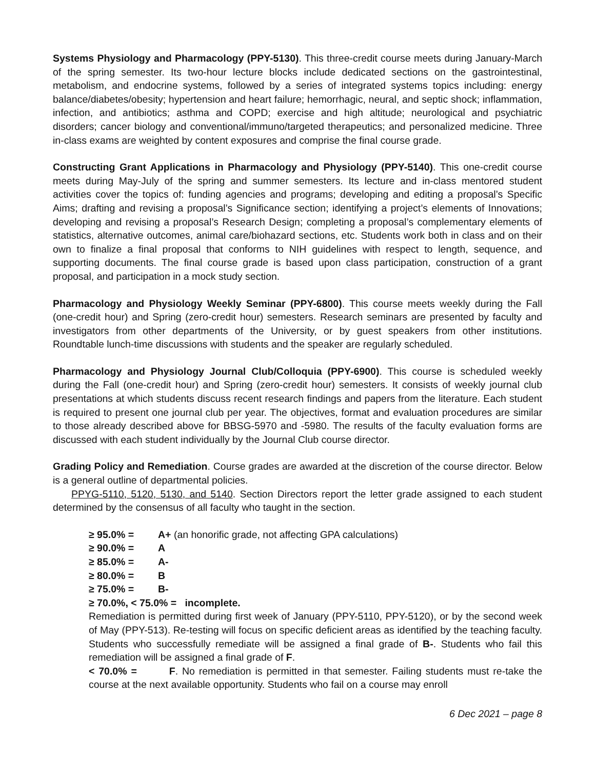Systems Physiology and Pharmacology (PPY-5130). This three-credit course meets during January-March of the spring semester. Its two-hour lecture blocks include dedicated sections on the gastrointestinal, metabolism, and endocrine systems, followed by a series of integrated systems topics including: energy balance/diabetes/obesity; hypertension and heart failure; hemorrhagic, neural, and septic shock; inflammation, infection, and antibiotics; asthma and COPD; exercise and high altitude; neurological and psychiatric disorders; cancer biology and conventional/immuno/targeted therapeutics; and personalized medicine. Three in-class exams are weighted by content exposures and comprise the final course grade.
Constructing Grant Applications in Pharmacology and Physiology (PPY-5140). This one-credit course meets during May-July of the spring and summer semesters. Its lecture and in-class mentored student activities cover the topics of: funding agencies and programs; developing and editing a proposal’s Specific Aims; drafting and revising a proposal’s Significance section; identifying a project’s elements of Innovations; developing and revising a proposal’s Research Design; completing a proposal’s complementary elements of statistics, alternative outcomes, animal care/biohazard sections, etc. Students work both in class and on their own to finalize a final proposal that conforms to NIH guidelines with respect to length, sequence, and supporting documents. The final course grade is based upon class participation, construction of a grant proposal, and participation in a mock study section.
Pharmacology and Physiology Weekly Seminar (PPY-6800). This course meets weekly during the Fall (one-credit hour) and Spring (zero-credit hour) semesters. Research seminars are presented by faculty and investigators from other departments of the University, or by guest speakers from other institutions. Roundtable lunch-time discussions with students and the speaker are regularly scheduled.
Pharmacology and Physiology Journal Club/Colloquia (PPY-6900). This course is scheduled weekly during the Fall (one-credit hour) and Spring (zero-credit hour) semesters. It consists of weekly journal club presentations at which students discuss recent research findings and papers from the literature. Each student is required to present one journal club per year. The objectives, format and evaluation procedures are similar to those already described above for BBSG-5970 and -5980. The results of the faculty evaluation forms are discussed with each student individually by the Journal Club course director.
Grading Policy and Remediation. Course grades are awarded at the discretion of the course director. Below is a general outline of departmental policies.
PPYG-5110, 5120, 5130, and 5140. Section Directors report the letter grade assigned to each student determined by the consensus of all faculty who taught in the section.
≥ 95.0% = A+ (an honorific grade, not affecting GPA calculations)
≥ 90.0% = A
≥ 85.0% = A-
≥ 80.0% = B
≥ 75.0% = B-
≥ 70.0%, < 75.0% = incomplete.
Remediation is permitted during first week of January (PPY-5110, PPY-5120), or by the second week of May (PPY-513). Re-testing will focus on specific deficient areas as identified by the teaching faculty. Students who successfully remediate will be assigned a final grade of B-. Students who fail this remediation will be assigned a final grade of F.
< 70.0% = F. No remediation is permitted in that semester. Failing students must re-take the course at the next available opportunity. Students who fail on a course may enroll
6 Dec 2021 – page 8